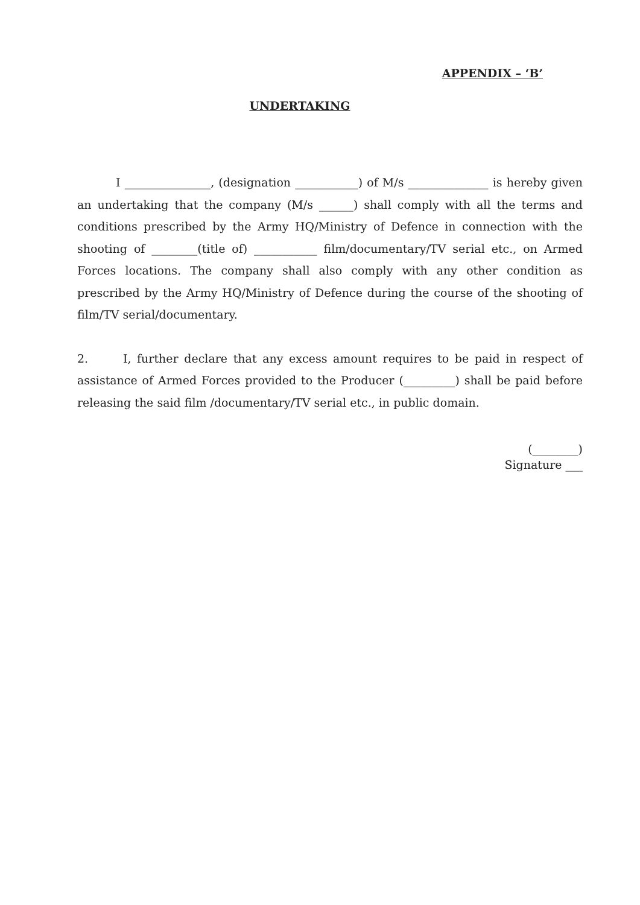APPENDIX – ‘B’
UNDERTAKING
I _______________, (designation ___________) of M/s ______________ is hereby given an undertaking that the company (M/s ______) shall comply with all the terms and conditions prescribed by the Army HQ/Ministry of Defence in connection with the shooting of ________(title of) ___________ film/documentary/TV serial etc., on Armed Forces locations. The company shall also comply with any other condition as prescribed by the Army HQ/Ministry of Defence during the course of the shooting of film/TV serial/documentary.
2. I, further declare that any excess amount requires to be paid in respect of assistance of Armed Forces provided to the Producer (_________) shall be paid before releasing the said film /documentary/TV serial etc., in public domain.
(________)
Signature ___